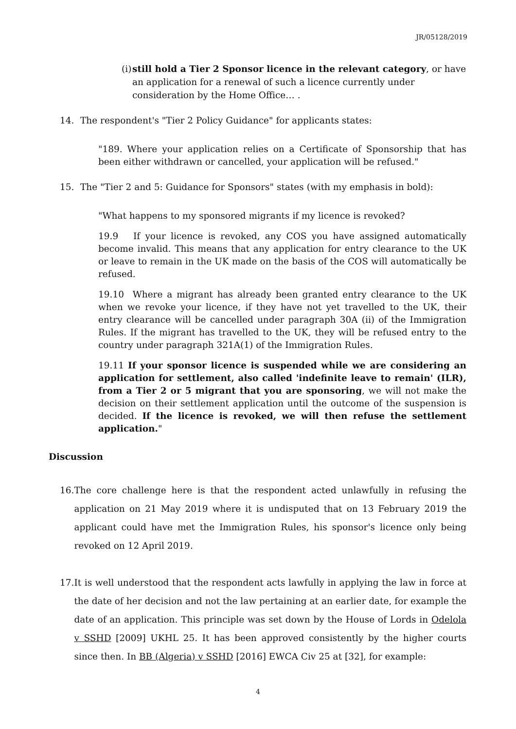JR/05128/2019
(i) still hold a Tier 2 Sponsor licence in the relevant category, or have an application for a renewal of such a licence currently under consideration by the Home Office… .
14. The respondent's "Tier 2 Policy Guidance" for applicants states:
"189. Where your application relies on a Certificate of Sponsorship that has been either withdrawn or cancelled, your application will be refused."
15. The "Tier 2 and 5: Guidance for Sponsors" states (with my emphasis in bold):
"What happens to my sponsored migrants if my licence is revoked?
19.9 If your licence is revoked, any COS you have assigned automatically become invalid. This means that any application for entry clearance to the UK or leave to remain in the UK made on the basis of the COS will automatically be refused.
19.10 Where a migrant has already been granted entry clearance to the UK when we revoke your licence, if they have not yet travelled to the UK, their entry clearance will be cancelled under paragraph 30A (ii) of the Immigration Rules. If the migrant has travelled to the UK, they will be refused entry to the country under paragraph 321A(1) of the Immigration Rules.
19.11 If your sponsor licence is suspended while we are considering an application for settlement, also called 'indefinite leave to remain' (ILR), from a Tier 2 or 5 migrant that you are sponsoring, we will not make the decision on their settlement application until the outcome of the suspension is decided. If the licence is revoked, we will then refuse the settlement application."
Discussion
16. The core challenge here is that the respondent acted unlawfully in refusing the application on 21 May 2019 where it is undisputed that on 13 February 2019 the applicant could have met the Immigration Rules, his sponsor's licence only being revoked on 12 April 2019.
17. It is well understood that the respondent acts lawfully in applying the law in force at the date of her decision and not the law pertaining at an earlier date, for example the date of an application. This principle was set down by the House of Lords in Odelola v SSHD [2009] UKHL 25. It has been approved consistently by the higher courts since then. In BB (Algeria) v SSHD [2016] EWCA Civ 25 at [32], for example:
4